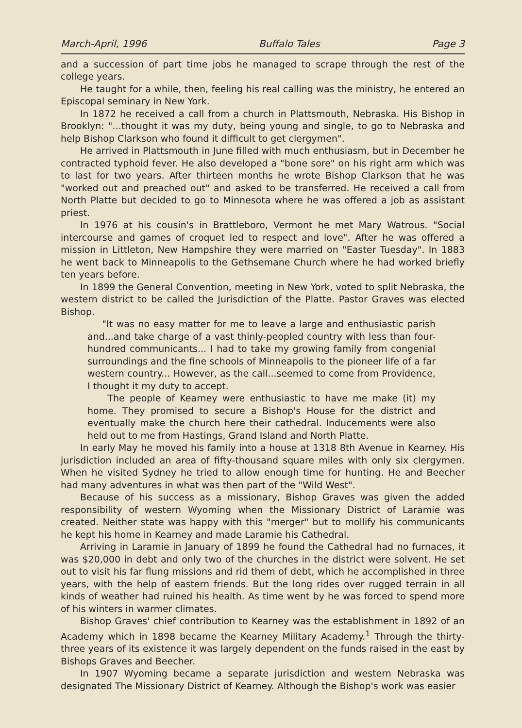March-April, 1996 Buffalo Tales Page 3
and a succession of part time jobs he managed to scrape through the rest of the college years.
He taught for a while, then, feeling his real calling was the ministry, he entered an Episcopal seminary in New York.
In 1872 he received a call from a church in Plattsmouth, Nebraska. His Bishop in Brooklyn: "...thought it was my duty, being young and single, to go to Nebraska and help Bishop Clarkson who found it difficult to get clergymen".
He arrived in Plattsmouth in June filled with much enthusiasm, but in December he contracted typhoid fever. He also developed a "bone sore" on his right arm which was to last for two years. After thirteen months he wrote Bishop Clarkson that he was "worked out and preached out" and asked to be transferred. He received a call from North Platte but decided to go to Minnesota where he was offered a job as assistant priest.
In 1976 at his cousin's in Brattleboro, Vermont he met Mary Watrous. "Social intercourse and games of croquet led to respect and love". After he was offered a mission in Littleton, New Hampshire they were married on "Easter Tuesday". In 1883 he went back to Minneapolis to the Gethsemane Church where he had worked briefly ten years before.
In 1899 the General Convention, meeting in New York, voted to split Nebraska, the western district to be called the Jurisdiction of the Platte. Pastor Graves was elected Bishop.
"It was no easy matter for me to leave a large and enthusiastic parish and...and take charge of a vast thinly-peopled country with less than four-hundred communicants... I had to take my growing family from congenial surroundings and the fine schools of Minneapolis to the pioneer life of a far western country... However, as the call...seemed to come from Providence, I thought it my duty to accept.
The people of Kearney were enthusiastic to have me make (it) my home. They promised to secure a Bishop's House for the district and eventually make the church here their cathedral. Inducements were also held out to me from Hastings, Grand Island and North Platte.
In early May he moved his family into a house at 1318 8th Avenue in Kearney. His jurisdiction included an area of fifty-thousand square miles with only six clergymen. When he visited Sydney he tried to allow enough time for hunting. He and Beecher had many adventures in what was then part of the "Wild West".
Because of his success as a missionary, Bishop Graves was given the added responsibility of western Wyoming when the Missionary District of Laramie was created. Neither state was happy with this "merger" but to mollify his communicants he kept his home in Kearney and made Laramie his Cathedral.
Arriving in Laramie in January of 1899 he found the Cathedral had no furnaces, it was $20,000 in debt and only two of the churches in the district were solvent. He set out to visit his far flung missions and rid them of debt, which he accomplished in three years, with the help of eastern friends. But the long rides over rugged terrain in all kinds of weather had ruined his health. As time went by he was forced to spend more of his winters in warmer climates.
Bishop Graves' chief contribution to Kearney was the establishment in 1892 of an Academy which in 1898 became the Kearney Military Academy.<sup>1</sup> Through the thirty-three years of its existence it was largely dependent on the funds raised in the east by Bishops Graves and Beecher.
In 1907 Wyoming became a separate jurisdiction and western Nebraska was designated The Missionary District of Kearney. Although the Bishop's work was easier